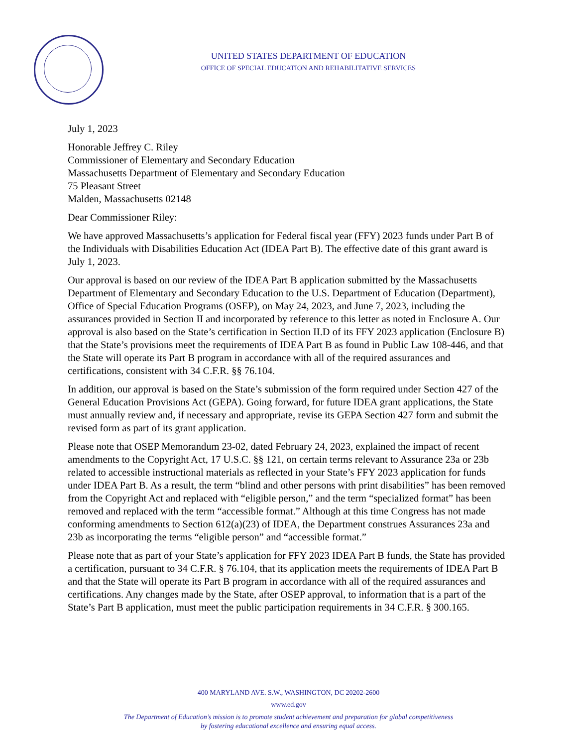UNITED STATES DEPARTMENT OF EDUCATION
OFFICE OF SPECIAL EDUCATION AND REHABILITATIVE SERVICES
July 1, 2023
Honorable Jeffrey C. Riley
Commissioner of Elementary and Secondary Education
Massachusetts Department of Elementary and Secondary Education
75 Pleasant Street
Malden, Massachusetts 02148
Dear Commissioner Riley:
We have approved Massachusetts’s application for Federal fiscal year (FFY) 2023 funds under Part B of the Individuals with Disabilities Education Act (IDEA Part B). The effective date of this grant award is July 1, 2023.
Our approval is based on our review of the IDEA Part B application submitted by the Massachusetts Department of Elementary and Secondary Education to the U.S. Department of Education (Department), Office of Special Education Programs (OSEP), on May 24, 2023, and June 7, 2023, including the assurances provided in Section II and incorporated by reference to this letter as noted in Enclosure A. Our approval is also based on the State’s certification in Section II.D of its FFY 2023 application (Enclosure B) that the State’s provisions meet the requirements of IDEA Part B as found in Public Law 108-446, and that the State will operate its Part B program in accordance with all of the required assurances and certifications, consistent with 34 C.F.R. §§ 76.104.
In addition, our approval is based on the State’s submission of the form required under Section 427 of the General Education Provisions Act (GEPA). Going forward, for future IDEA grant applications, the State must annually review and, if necessary and appropriate, revise its GEPA Section 427 form and submit the revised form as part of its grant application.
Please note that OSEP Memorandum 23-02, dated February 24, 2023, explained the impact of recent amendments to the Copyright Act, 17 U.S.C. §§ 121, on certain terms relevant to Assurance 23a or 23b related to accessible instructional materials as reflected in your State’s FFY 2023 application for funds under IDEA Part B. As a result, the term “blind and other persons with print disabilities” has been removed from the Copyright Act and replaced with “eligible person,” and the term “specialized format” has been removed and replaced with the term “accessible format.” Although at this time Congress has not made conforming amendments to Section 612(a)(23) of IDEA, the Department construes Assurances 23a and 23b as incorporating the terms “eligible person” and “accessible format.”
Please note that as part of your State’s application for FFY 2023 IDEA Part B funds, the State has provided a certification, pursuant to 34 C.F.R. § 76.104, that its application meets the requirements of IDEA Part B and that the State will operate its Part B program in accordance with all of the required assurances and certifications. Any changes made by the State, after OSEP approval, to information that is a part of the State’s Part B application, must meet the public participation requirements in 34 C.F.R. § 300.165.
400 MARYLAND AVE. S.W., WASHINGTON, DC 20202-2600
www.ed.gov
The Department of Education’s mission is to promote student achievement and preparation for global competitiveness
by fostering educational excellence and ensuring equal access.